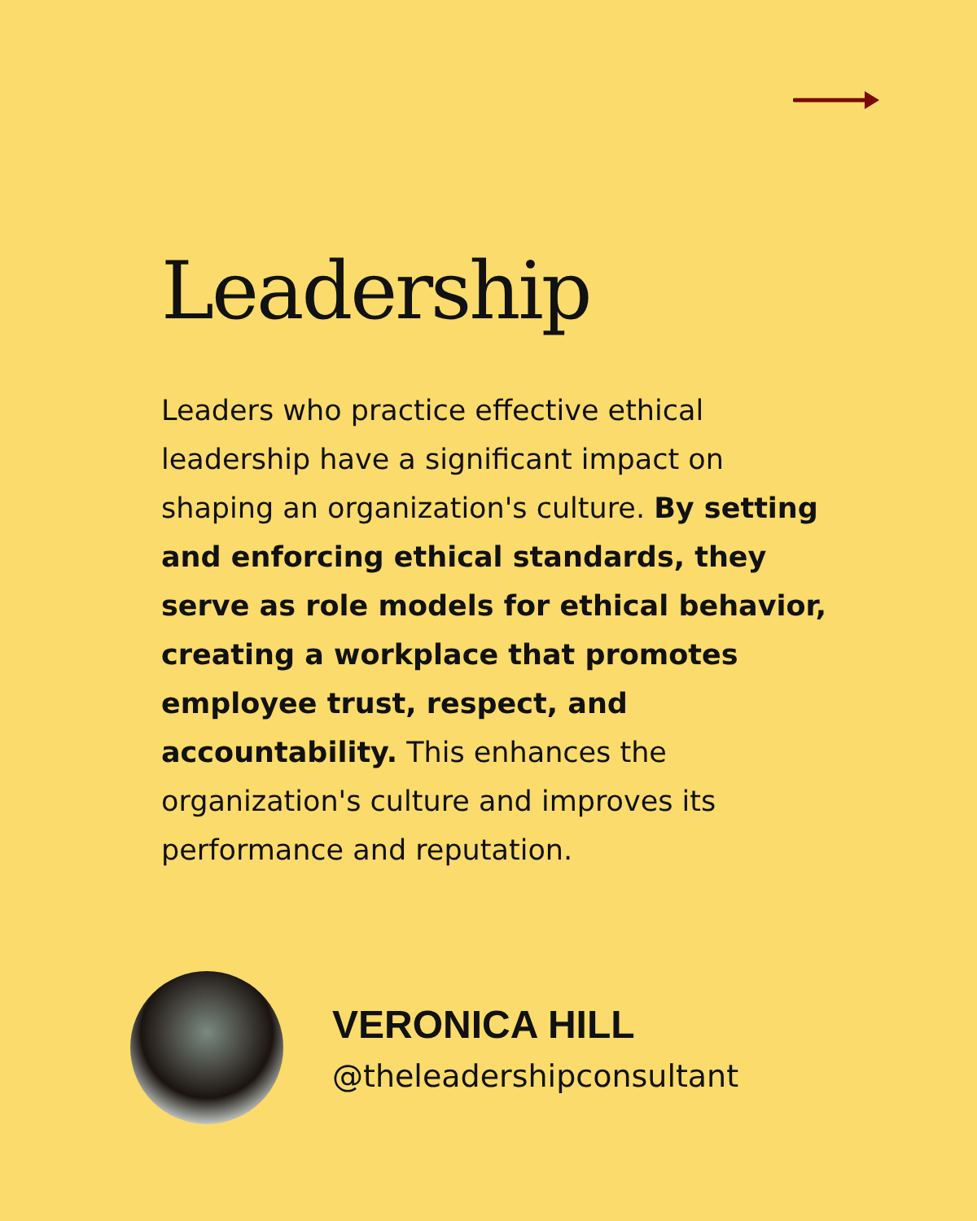Leadership
Leaders who practice effective ethical leadership have a significant impact on shaping an organization's culture. By setting and enforcing ethical standards, they serve as role models for ethical behavior, creating a workplace that promotes employee trust, respect, and accountability. This enhances the organization's culture and improves its performance and reputation.
VERONICA HILL
@theleadershipconsultant